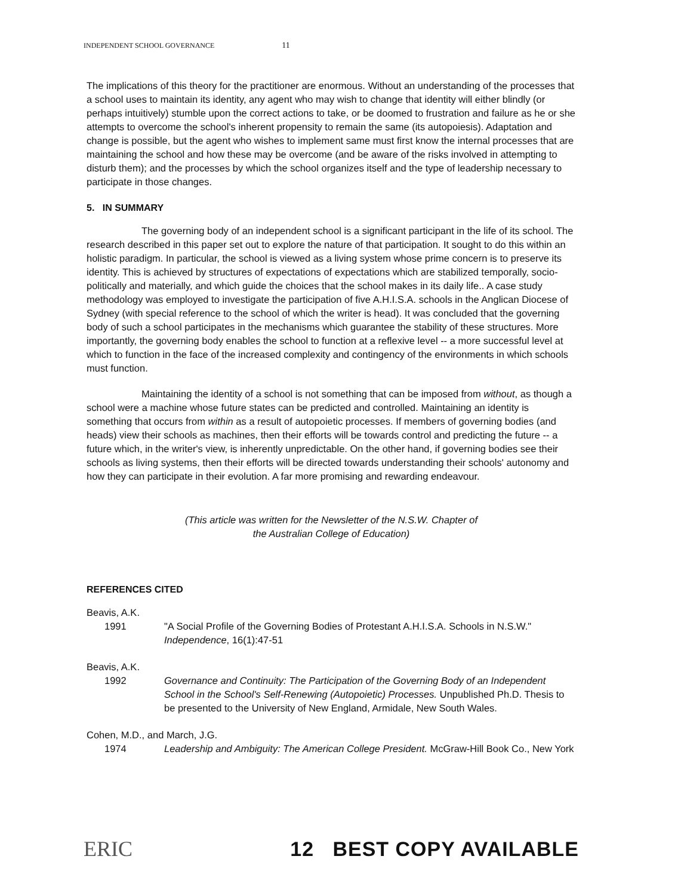INDEPENDENT SCHOOL GOVERNANCE 11
The implications of this theory for the practitioner are enormous. Without an understanding of the processes that a school uses to maintain its identity, any agent who may wish to change that identity will either blindly (or perhaps intuitively) stumble upon the correct actions to take, or be doomed to frustration and failure as he or she attempts to overcome the school's inherent propensity to remain the same (its autopoiesis). Adaptation and change is possible, but the agent who wishes to implement same must first know the internal processes that are maintaining the school and how these may be overcome (and be aware of the risks involved in attempting to disturb them); and the processes by which the school organizes itself and the type of leadership necessary to participate in those changes.
5. IN SUMMARY
The governing body of an independent school is a significant participant in the life of its school. The research described in this paper set out to explore the nature of that participation. It sought to do this within an holistic paradigm. In particular, the school is viewed as a living system whose prime concern is to preserve its identity. This is achieved by structures of expectations of expectations which are stabilized temporally, socio-politically and materially, and which guide the choices that the school makes in its daily life.. A case study methodology was employed to investigate the participation of five A.H.I.S.A. schools in the Anglican Diocese of Sydney (with special reference to the school of which the writer is head). It was concluded that the governing body of such a school participates in the mechanisms which guarantee the stability of these structures. More importantly, the governing body enables the school to function at a reflexive level -- a more successful level at which to function in the face of the increased complexity and contingency of the environments in which schools must function.
Maintaining the identity of a school is not something that can be imposed from without, as though a school were a machine whose future states can be predicted and controlled. Maintaining an identity is something that occurs from within as a result of autopoietic processes. If members of governing bodies (and heads) view their schools as machines, then their efforts will be towards control and predicting the future -- a future which, in the writer's view, is inherently unpredictable. On the other hand, if governing bodies see their schools as living systems, then their efforts will be directed towards understanding their schools' autonomy and how they can participate in their evolution. A far more promising and rewarding endeavour.
(This article was written for the Newsletter of the N.S.W. Chapter of
the Australian College of Education)
REFERENCES CITED
Beavis, A.K.
1991 "A Social Profile of the Governing Bodies of Protestant A.H.I.S.A. Schools in N.S.W." Independence, 16(1):47-51
Beavis, A.K.
1992 Governance and Continuity: The Participation of the Governing Body of an Independent School in the School's Self-Renewing (Autopoietic) Processes. Unpublished Ph.D. Thesis to be presented to the University of New England, Armidale, New South Wales.
Cohen, M.D., and March, J.G.
1974 Leadership and Ambiguity: The American College President. McGraw-Hill Book Co., New York
ERIC 12 BEST COPY AVAILABLE